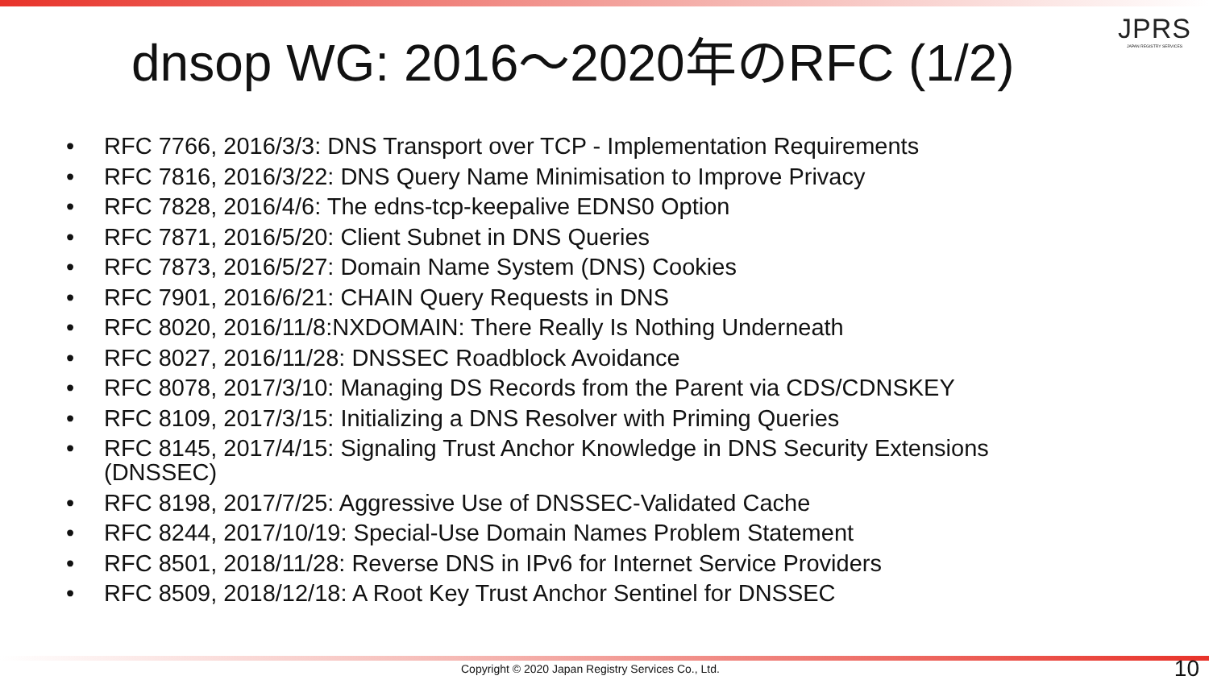JPRS
JAPAN REGISTRY SERVICES
dnsop WG: 2016～2020年のRFC (1/2)
• RFC 7766, 2016/3/3: DNS Transport over TCP - Implementation Requirements
• RFC 7816, 2016/3/22: DNS Query Name Minimisation to Improve Privacy
• RFC 7828, 2016/4/6: The edns-tcp-keepalive EDNS0 Option
• RFC 7871, 2016/5/20: Client Subnet in DNS Queries
• RFC 7873, 2016/5/27: Domain Name System (DNS) Cookies
• RFC 7901, 2016/6/21: CHAIN Query Requests in DNS
• RFC 8020, 2016/11/8:NXDOMAIN: There Really Is Nothing Underneath
• RFC 8027, 2016/11/28: DNSSEC Roadblock Avoidance
• RFC 8078, 2017/3/10: Managing DS Records from the Parent via CDS/CDNSKEY
• RFC 8109, 2017/3/15: Initializing a DNS Resolver with Priming Queries
• RFC 8145, 2017/4/15: Signaling Trust Anchor Knowledge in DNS Security Extensions (DNSSEC)
• RFC 8198, 2017/7/25: Aggressive Use of DNSSEC-Validated Cache
• RFC 8244, 2017/10/19: Special-Use Domain Names Problem Statement
• RFC 8501, 2018/11/28: Reverse DNS in IPv6 for Internet Service Providers
• RFC 8509, 2018/12/18: A Root Key Trust Anchor Sentinel for DNSSEC
Copyright © 2020 Japan Registry Services Co., Ltd. 10